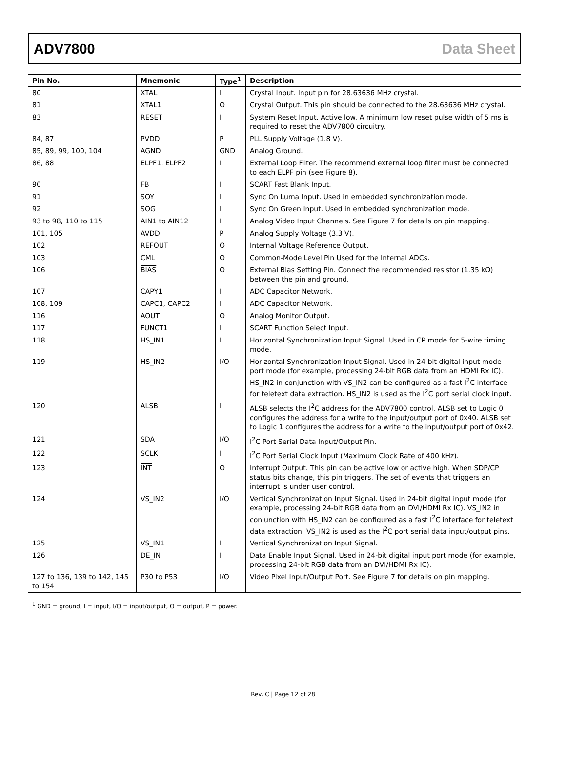ADV7800 Data Sheet
| Pin No. | Mnemonic | Type<sup>1</sup> | Description |
| --- | --- | --- | --- |
| 80 | XTAL | I | Crystal Input. Input pin for 28.63636 MHz crystal. |
| 81 | XTAL1 | O | Crystal Output. This pin should be connected to the 28.63636 MHz crystal. |
| 83 | RESET | I | System Reset Input. Active low. A minimum low reset pulse width of 5 ms is required to reset the ADV7800 circuitry. |
| 84, 87 | PVDD | P | PLL Supply Voltage (1.8 V). |
| 85, 89, 99, 100, 104 | AGND | GND | Analog Ground. |
| 86, 88 | ELPF1, ELPF2 | I | External Loop Filter. The recommend external loop filter must be connected to each ELPF pin (see Figure 8). |
| 90 | FB | I | SCART Fast Blank Input. |
| 91 | SOY | I | Sync On Luma Input. Used in embedded synchronization mode. |
| 92 | SOG | I | Sync On Green Input. Used in embedded synchronization mode. |
| 93 to 98, 110 to 115 | AIN1 to AIN12 | I | Analog Video Input Channels. See Figure 7 for details on pin mapping. |
| 101, 105 | AVDD | P | Analog Supply Voltage (3.3 V). |
| 102 | REFOUT | O | Internal Voltage Reference Output. |
| 103 | CML | O | Common-Mode Level Pin Used for the Internal ADCs. |
| 106 | BIAS | O | External Bias Setting Pin. Connect the recommended resistor (1.35 kΩ) between the pin and ground. |
| 107 | CAPY1 | I | ADC Capacitor Network. |
| 108, 109 | CAPC1, CAPC2 | I | ADC Capacitor Network. |
| 116 | AOUT | O | Analog Monitor Output. |
| 117 | FUNCT1 | I | SCART Function Select Input. |
| 118 | HS_IN1 | I | Horizontal Synchronization Input Signal. Used in CP mode for 5-wire timing mode. |
| 119 | HS_IN2 | I/O | Horizontal Synchronization Input Signal. Used in 24-bit digital input mode port mode (for example, processing 24-bit RGB data from an HDMI Rx IC). HS_IN2 in conjunction with VS_IN2 can be configured as a fast I<sup>2</sup>C interface for teletext data extraction. HS_IN2 is used as the I<sup>2</sup>C port serial clock input. |
| 120 | ALSB | I | ALSB selects the I<sup>2</sup>C address for the ADV7800 control. ALSB set to Logic 0 configures the address for a write to the input/output port of 0x40. ALSB set to Logic 1 configures the address for a write to the input/output port of 0x42. |
| 121 | SDA | I/O | I<sup>2</sup>C Port Serial Data Input/Output Pin. |
| 122 | SCLK | I | I<sup>2</sup>C Port Serial Clock Input (Maximum Clock Rate of 400 kHz). |
| 123 | INT | O | Interrupt Output. This pin can be active low or active high. When SDP/CP status bits change, this pin triggers. The set of events that triggers an interrupt is under user control. |
| 124 | VS_IN2 | I/O | Vertical Synchronization Input Signal. Used in 24-bit digital input mode (for example, processing 24-bit RGB data from an DVI/HDMI Rx IC). VS_IN2 in conjunction with HS_IN2 can be configured as a fast I<sup>2</sup>C interface for teletext data extraction. VS_IN2 is used as the I<sup>2</sup>C port serial data input/output pins. |
| 125 | VS_IN1 | I | Vertical Synchronization Input Signal. |
| 126 | DE_IN | I | Data Enable Input Signal. Used in 24-bit digital input port mode (for example, processing 24-bit RGB data from an DVI/HDMI Rx IC). |
| 127 to 136, 139 to 142, 145 to 154 | P30 to P53 | I/O | Video Pixel Input/Output Port. See Figure 7 for details on pin mapping. |
<sup>1</sup> GND = ground, I = input, I/O = input/output, O = output, P = power.
Rev. C | Page 12 of 28